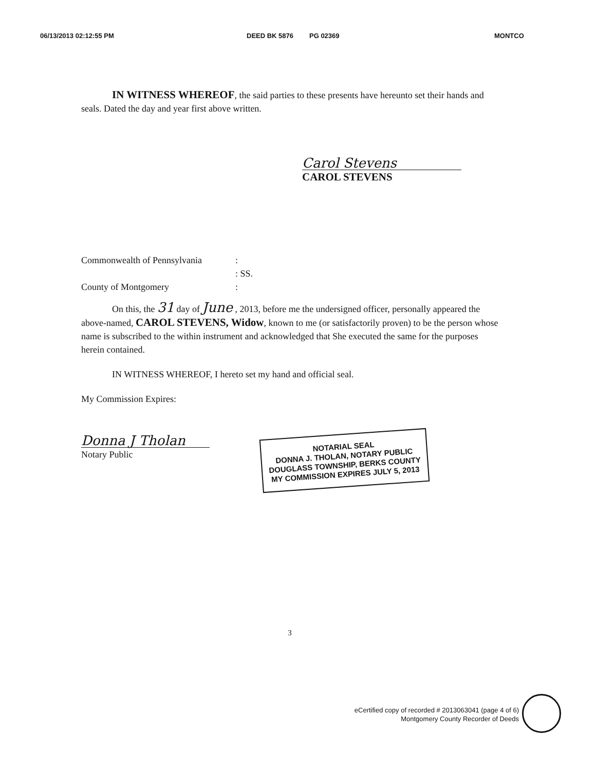06/13/2013 02:12:55 PM DEED BK 5876 PG 02369 MONTCO
IN WITNESS WHEREOF, the said parties to these presents have hereunto set their hands and seals. Dated the day and year first above written.
Carol Stevens
CAROL STEVENS
Commonwealth of Pennsylvania
County of Montgomery
:
: SS.
:
On this, the 31 day of June , 2013, before me the undersigned officer, personally appeared the above-named, CAROL STEVENS, Widow, known to me (or satisfactorily proven) to be the person whose name is subscribed to the within instrument and acknowledged that She executed the same for the purposes herein contained.
IN WITNESS WHEREOF, I hereto set my hand and official seal.
My Commission Expires:
Donna J Tholan
Notary Public
NOTARIAL SEAL
DONNA J. THOLAN, NOTARY PUBLIC
DOUGLASS TOWNSHIP, BERKS COUNTY
MY COMMISSION EXPIRES JULY 5, 2013
3
eCertified copy of recorded # 2013063041 (page 4 of 6)
Montgomery County Recorder of Deeds